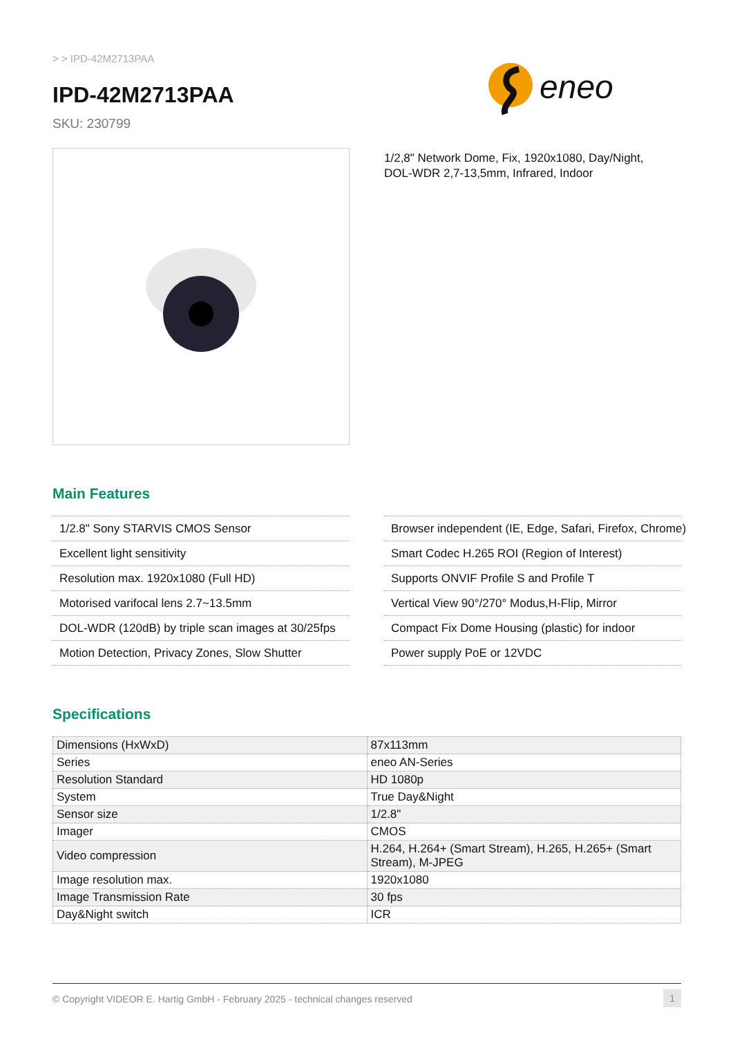> > IPD-42M2713PAA
IPD-42M2713PAA
SKU: 230799
eneo
1/2,8" Network Dome, Fix, 1920x1080, Day/Night,
DOL-WDR 2,7-13,5mm, Infrared, Indoor
Main Features
1/2.8" Sony STARVIS CMOS Sensor
Excellent light sensitivity
Resolution max. 1920x1080 (Full HD)
Motorised varifocal lens 2.7~13.5mm
DOL-WDR (120dB) by triple scan images at 30/25fps
Motion Detection, Privacy Zones, Slow Shutter
Browser independent (IE, Edge, Safari, Firefox, Chrome)
Smart Codec H.265 ROI (Region of Interest)
Supports ONVIF Profile S and Profile T
Vertical View 90°/270° Modus,H-Flip, Mirror
Compact Fix Dome Housing (plastic) for indoor
Power supply PoE or 12VDC
Specifications
| Dimensions (HxWxD) | 87x113mm |
| Series | eneo AN-Series |
| Resolution Standard | HD 1080p |
| System | True Day&Night |
| Sensor size | 1/2.8" |
| Imager | CMOS |
| Video compression | H.264, H.264+ (Smart Stream), H.265, H.265+ (Smart Stream), M-JPEG |
| Image resolution max. | 1920x1080 |
| Image Transmission Rate | 30 fps |
| Day&Night switch | ICR |
© Copyright VIDEOR E. Hartig GmbH - February 2025 - technical changes reserved 1